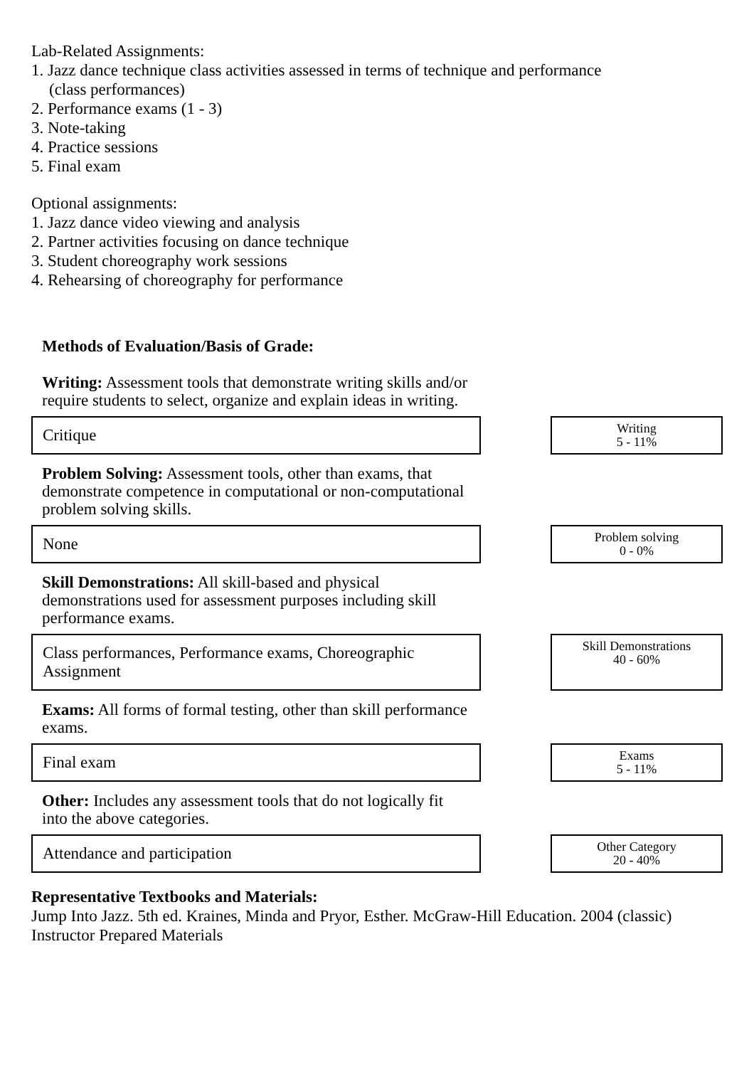Lab-Related Assignments:
1. Jazz dance technique class activities assessed in terms of technique and performance
(class performances)
2. Performance exams (1 - 3)
3. Note-taking
4. Practice sessions
5. Final exam
Optional assignments:
1. Jazz dance video viewing and analysis
2. Partner activities focusing on dance technique
3. Student choreography work sessions
4. Rehearsing of choreography for performance
Methods of Evaluation/Basis of Grade:
Writing: Assessment tools that demonstrate writing skills and/or require students to select, organize and explain ideas in writing.
| Critique | | Writing 5 - 11% |
Problem Solving: Assessment tools, other than exams, that demonstrate competence in computational or non-computational problem solving skills.
| None | | Problem solving 0 - 0% |
Skill Demonstrations: All skill-based and physical demonstrations used for assessment purposes including skill performance exams.
| Class performances, Performance exams, Choreographic Assignment | | Skill Demonstrations 40 - 60% |
Exams: All forms of formal testing, other than skill performance exams.
| Final exam | | Exams 5 - 11% |
Other: Includes any assessment tools that do not logically fit into the above categories.
| Attendance and participation | | Other Category 20 - 40% |
Representative Textbooks and Materials:
Jump Into Jazz. 5th ed. Kraines, Minda and Pryor, Esther. McGraw-Hill Education. 2004 (classic)
Instructor Prepared Materials